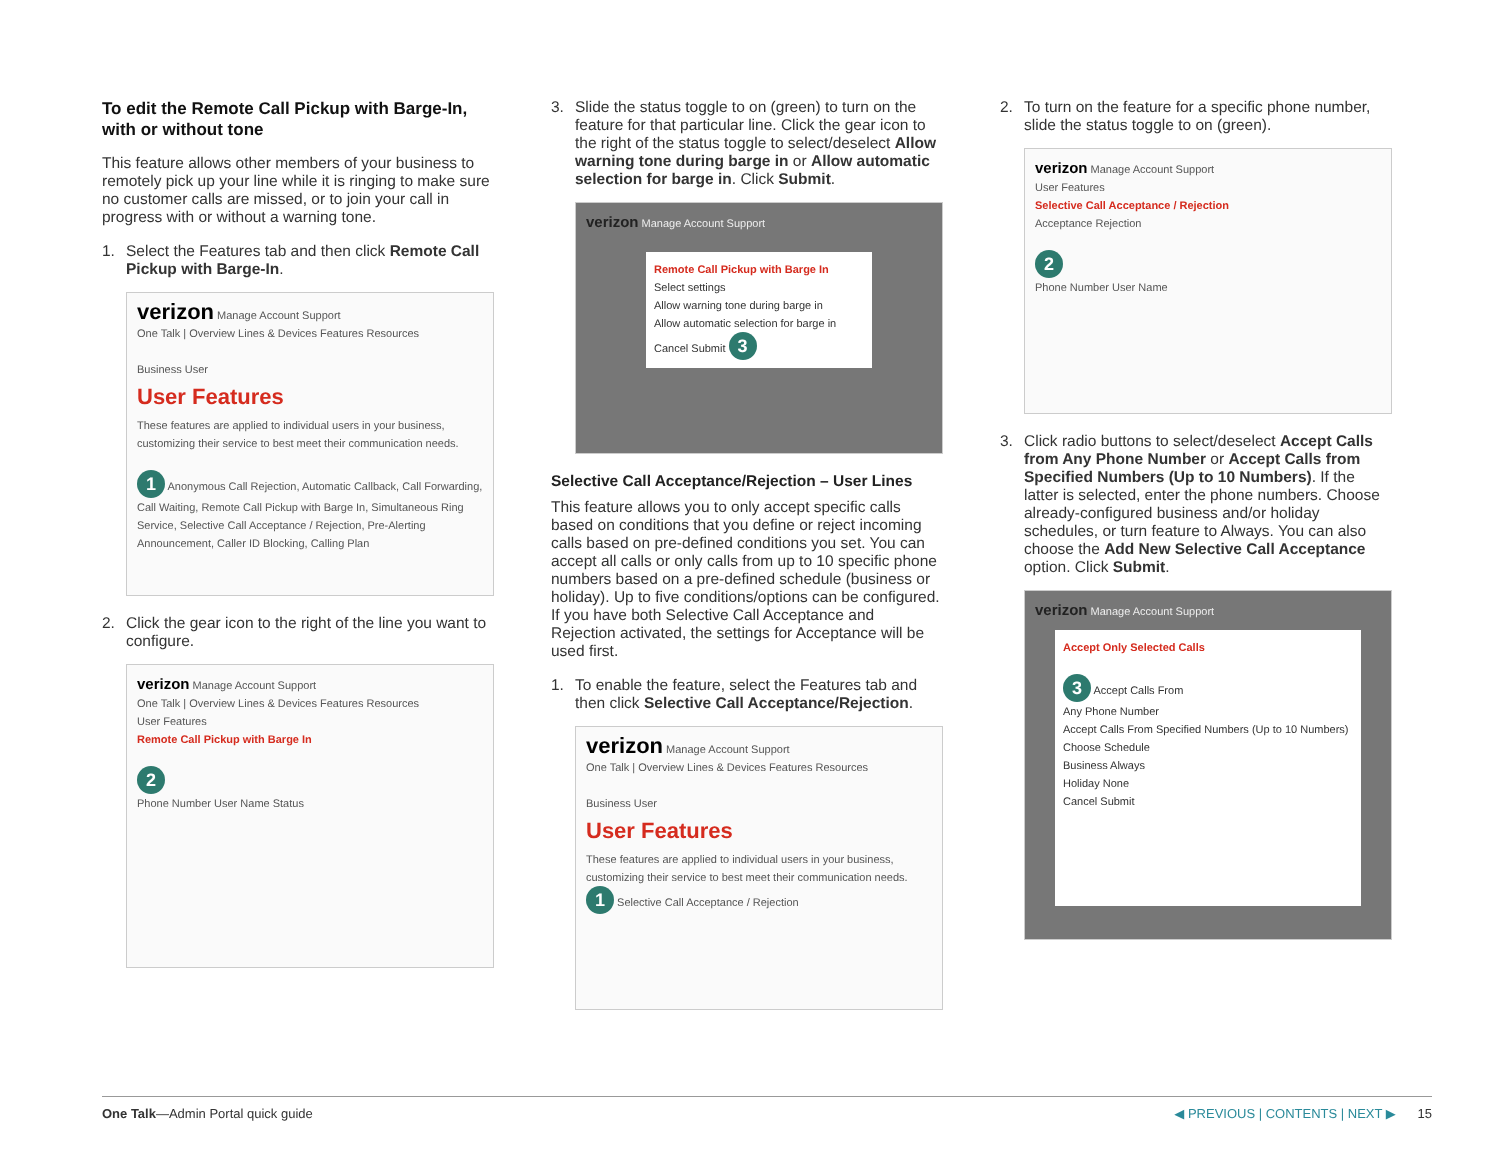To edit the Remote Call Pickup with Barge-In, with or without tone
This feature allows other members of your business to remotely pick up your line while it is ringing to make sure no customer calls are missed, or to join your call in progress with or without a warning tone.
1. Select the Features tab and then click Remote Call Pickup with Barge-In.
verizon Manage Account Support
One Talk | Overview Lines & Devices Features Resources
Business User
User Features
These features are applied to individual users in your business, customizing their service to best meet their communication needs.
1 Anonymous Call Rejection, Automatic Callback, Call Forwarding, Call Waiting, Remote Call Pickup with Barge In, Simultaneous Ring Service, Selective Call Acceptance / Rejection, Pre-Alerting Announcement, Caller ID Blocking, Calling Plan
2. Click the gear icon to the right of the line you want to configure.
verizon Manage Account Support
One Talk | Overview Lines & Devices Features Resources
User Features
Remote Call Pickup with Barge In
2
Phone Number User Name Status
3. Slide the status toggle to on (green) to turn on the feature for that particular line. Click the gear icon to the right of the status toggle to select/deselect Allow warning tone during barge in or Allow automatic selection for barge in. Click Submit.
verizon Manage Account Support
Remote Call Pickup with Barge In
Select settings
Allow warning tone during barge in
Allow automatic selection for barge in
Cancel Submit 3
Selective Call Acceptance/Rejection – User Lines
This feature allows you to only accept specific calls based on conditions that you define or reject incoming calls based on pre-defined conditions you set. You can accept all calls or only calls from up to 10 specific phone numbers based on a pre-defined schedule (business or holiday). Up to five conditions/options can be configured. If you have both Selective Call Acceptance and Rejection activated, the settings for Acceptance will be used first.
1. To enable the feature, select the Features tab and then click Selective Call Acceptance/Rejection.
verizon Manage Account Support
One Talk | Overview Lines & Devices Features Resources
Business User
User Features
These features are applied to individual users in your business, customizing their service to best meet their communication needs.
1 Selective Call Acceptance / Rejection
2. To turn on the feature for a specific phone number, slide the status toggle to on (green).
verizon Manage Account Support
User Features
Selective Call Acceptance / Rejection
Acceptance Rejection
2
Phone Number User Name
3. Click radio buttons to select/deselect Accept Calls from Any Phone Number or Accept Calls from Specified Numbers (Up to 10 Numbers). If the latter is selected, enter the phone numbers. Choose already-configured business and/or holiday schedules, or turn feature to Always. You can also choose the Add New Selective Call Acceptance option. Click Submit.
verizon Manage Account Support
Accept Only Selected Calls
3 Accept Calls From
Any Phone Number
Accept Calls From Specified Numbers (Up to 10 Numbers)
Choose Schedule
Business Always
Holiday None
Cancel Submit
One Talk—Admin Portal quick guide ◀ PREVIOUS | CONTENTS | NEXT ▶ 15